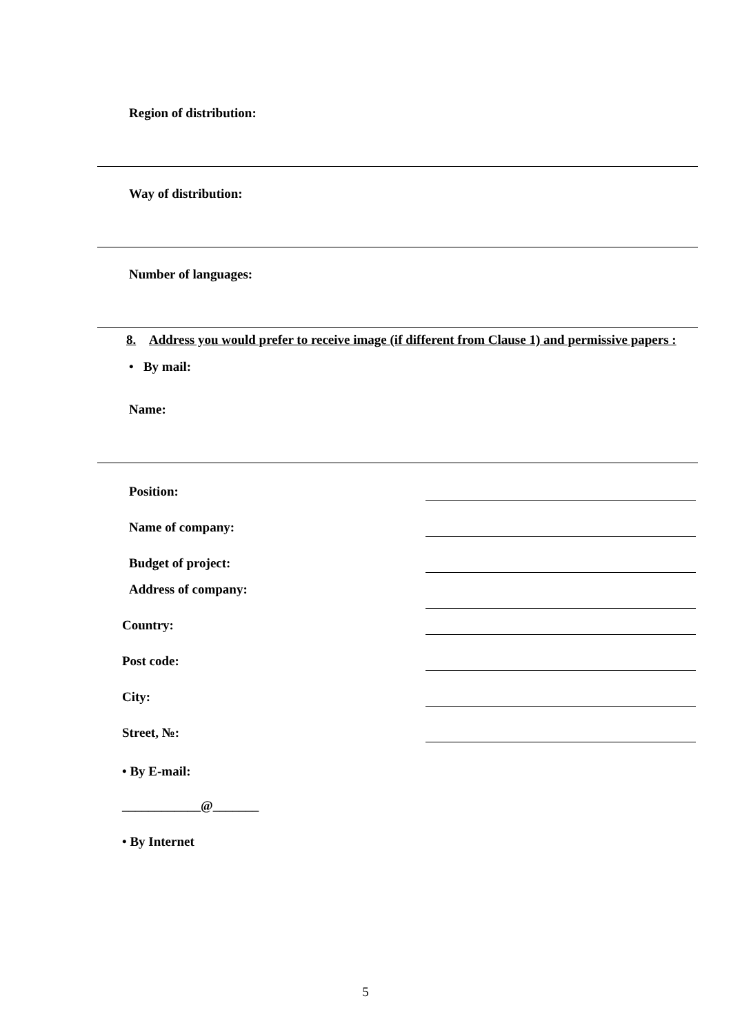Region of distribution:
Way of distribution:
Number of languages:
8. Address you would prefer to receive image (if different from Clause 1) and permissive papers :
• By mail:
Name:
Position:
Name of company:
Budget of project:
Address of company:
Country:
Post code:
City:
Street, №:
• By E-mail:
____________@_______
• By Internet
5